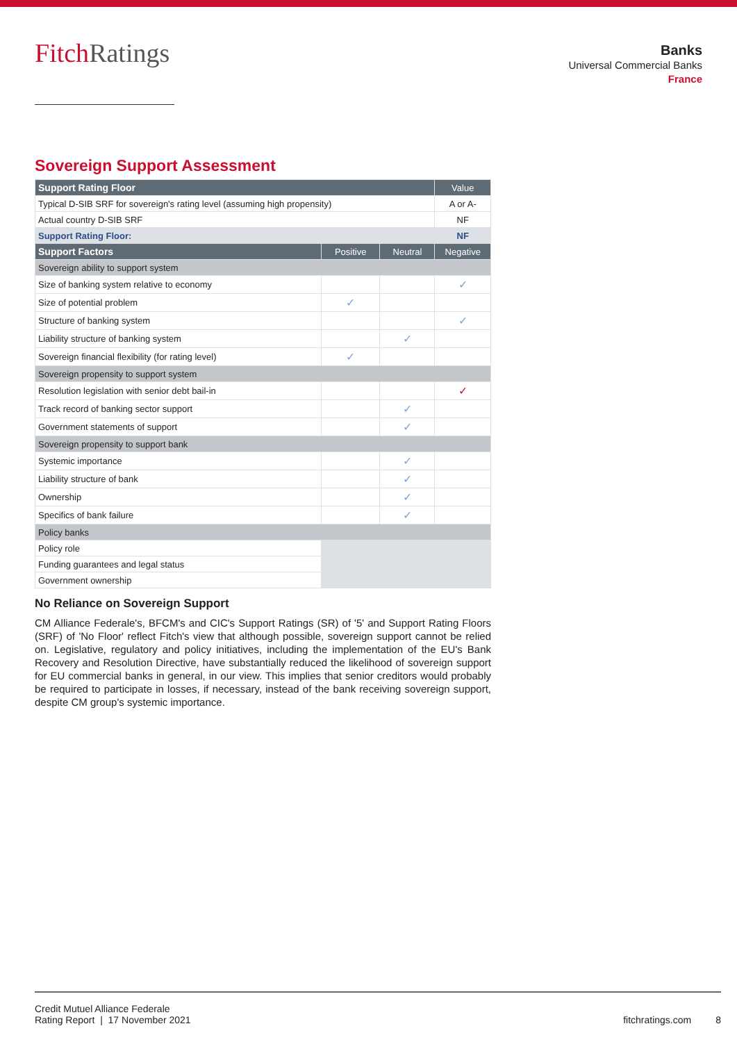FitchRatings
Banks
Universal Commercial Banks
France
Sovereign Support Assessment
| Support Rating Floor | | | Value |
| --- | --- | --- | --- |
| Typical D-SIB SRF for sovereign's rating level (assuming high propensity) | | | A or A- |
| Actual country D-SIB SRF | | | NF |
| Support Rating Floor: | | | NF |
| Support Factors | Positive | Neutral | Negative |
| Sovereign ability to support system | | | |
| Size of banking system relative to economy | | | ✓ |
| Size of potential problem | ✓ | | |
| Structure of banking system | | | ✓ |
| Liability structure of banking system | | ✓ | |
| Sovereign financial flexibility (for rating level) | ✓ | | |
| Sovereign propensity to support system | | | |
| Resolution legislation with senior debt bail-in | | | ✓ |
| Track record of banking sector support | | ✓ | |
| Government statements of support | | ✓ | |
| Sovereign propensity to support bank | | | |
| Systemic importance | | ✓ | |
| Liability structure of bank | | ✓ | |
| Ownership | | ✓ | |
| Specifics of bank failure | | ✓ | |
| Policy banks | | | |
| Policy role | | | |
| Funding guarantees and legal status | | | |
| Government ownership | | | |
No Reliance on Sovereign Support
CM Alliance Federale's, BFCM's and CIC's Support Ratings (SR) of '5' and Support Rating Floors (SRF) of 'No Floor' reflect Fitch's view that although possible, sovereign support cannot be relied on. Legislative, regulatory and policy initiatives, including the implementation of the EU's Bank Recovery and Resolution Directive, have substantially reduced the likelihood of sovereign support for EU commercial banks in general, in our view. This implies that senior creditors would probably be required to participate in losses, if necessary, instead of the bank receiving sovereign support, despite CM group's systemic importance.
Credit Mutuel Alliance Federale
Rating Report | 17 November 2021
fitchratings.com 8